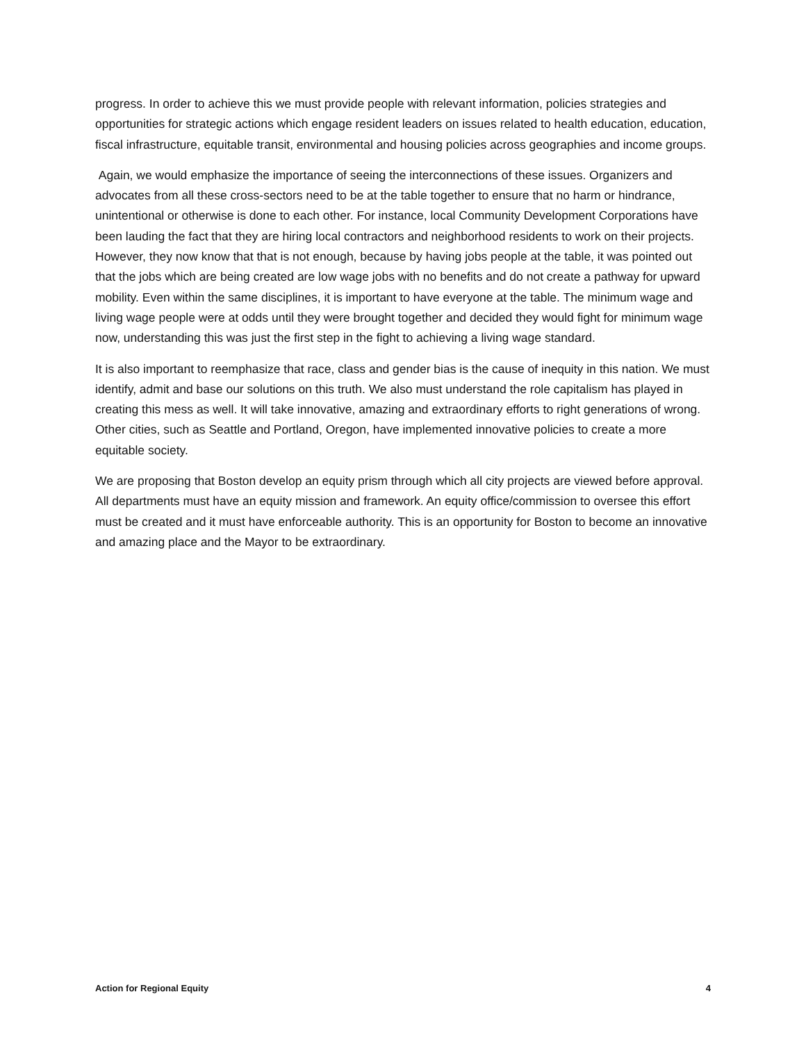progress. In order to achieve this we must provide people with relevant information, policies strategies and opportunities for strategic actions which engage resident leaders on issues related to health education, education, fiscal infrastructure, equitable transit, environmental and housing policies across geographies and income groups.
Again, we would emphasize the importance of seeing the interconnections of these issues. Organizers and advocates from all these cross-sectors need to be at the table together to ensure that no harm or hindrance, unintentional or otherwise is done to each other. For instance, local Community Development Corporations have been lauding the fact that they are hiring local contractors and neighborhood residents to work on their projects. However, they now know that that is not enough, because by having jobs people at the table, it was pointed out that the jobs which are being created are low wage jobs with no benefits and do not create a pathway for upward mobility. Even within the same disciplines, it is important to have everyone at the table. The minimum wage and living wage people were at odds until they were brought together and decided they would fight for minimum wage now, understanding this was just the first step in the fight to achieving a living wage standard.
It is also important to reemphasize that race, class and gender bias is the cause of inequity in this nation. We must identify, admit and base our solutions on this truth. We also must understand the role capitalism has played in creating this mess as well. It will take innovative, amazing and extraordinary efforts to right generations of wrong. Other cities, such as Seattle and Portland, Oregon, have implemented innovative policies to create a more equitable society.
We are proposing that Boston develop an equity prism through which all city projects are viewed before approval. All departments must have an equity mission and framework. An equity office/commission to oversee this effort must be created and it must have enforceable authority. This is an opportunity for Boston to become an innovative and amazing place and the Mayor to be extraordinary.
Action for Regional Equity 4